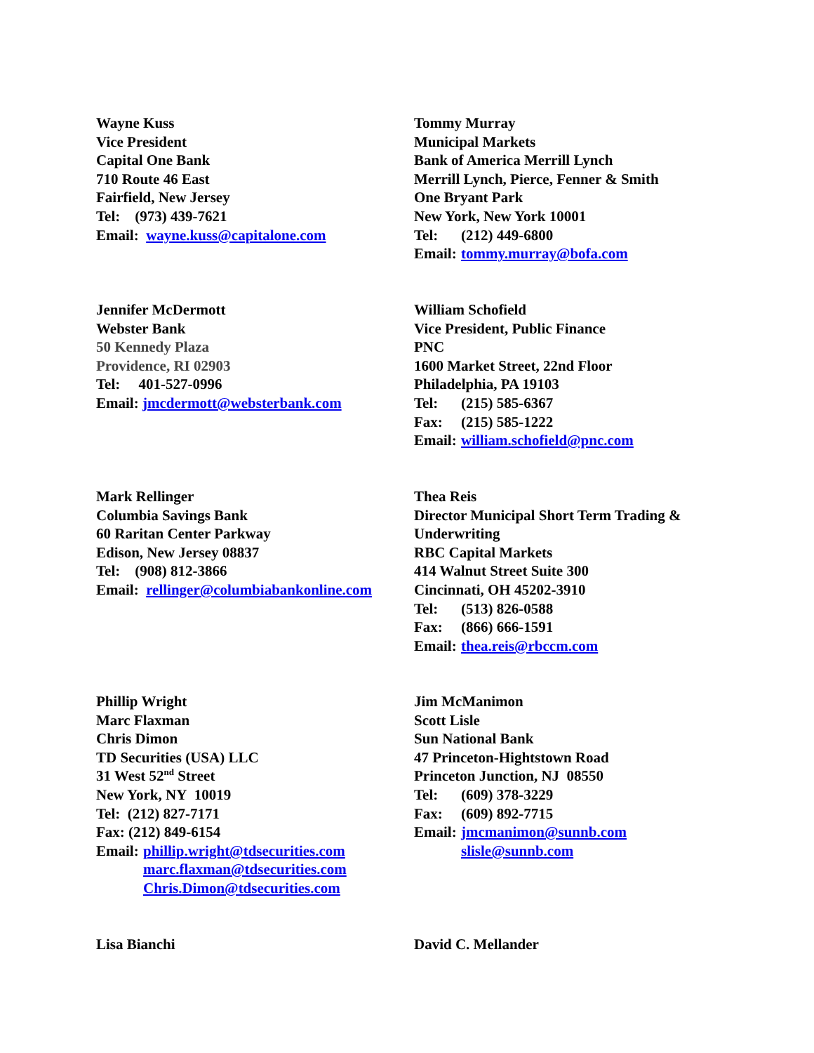Wayne Kuss
Vice President
Capital One Bank
710 Route 46 East
Fairfield, New Jersey
Tel: (973) 439-7621
Email: wayne.kuss@capitalone.com
Tommy Murray
Municipal Markets
Bank of America Merrill Lynch
Merrill Lynch, Pierce, Fenner & Smith
One Bryant Park
New York, New York 10001
Tel: (212) 449-6800
Email: tommy.murray@bofa.com
Jennifer McDermott
Webster Bank
50 Kennedy Plaza
Providence, RI 02903
Tel: 401-527-0996
Email: jmcdermott@websterbank.com
William Schofield
Vice President, Public Finance
PNC
1600 Market Street, 22nd Floor
Philadelphia, PA 19103
Tel: (215) 585-6367
Fax: (215) 585-1222
Email: william.schofield@pnc.com
Mark Rellinger
Columbia Savings Bank
60 Raritan Center Parkway
Edison, New Jersey 08837
Tel: (908) 812-3866
Email: rellinger@columbiabankonline.com
Thea Reis
Director Municipal Short Term Trading & Underwriting
RBC Capital Markets
414 Walnut Street Suite 300
Cincinnati, OH 45202-3910
Tel: (513) 826-0588
Fax: (866) 666-1591
Email: thea.reis@rbccm.com
Phillip Wright
Marc Flaxman
Chris Dimon
TD Securities (USA) LLC
31 West 52<sup>nd</sup> Street
New York, NY 10019
Tel: (212) 827-7171
Fax: (212) 849-6154
Email: phillip.wright@tdsecurities.com
marc.flaxman@tdsecurities.com
Chris.Dimon@tdsecurities.com
Jim McManimon
Scott Lisle
Sun National Bank
47 Princeton-Hightstown Road
Princeton Junction, NJ 08550
Tel: (609) 378-3229
Fax: (609) 892-7715
Email: jmcmanimon@sunnb.com
slisle@sunnb.com
Lisa Bianchi David C. Mellander